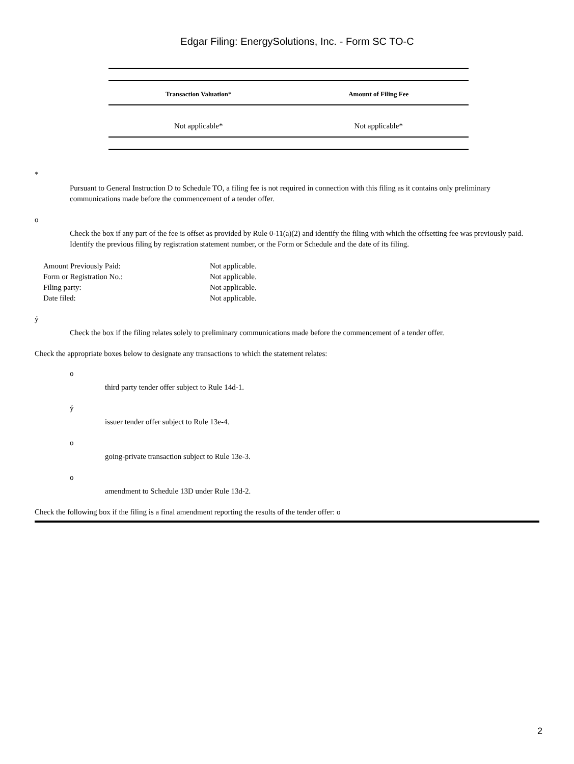Edgar Filing: EnergySolutions, Inc. - Form SC TO-C
| Transaction Valuation* | Amount of Filing Fee |
| --- | --- |
| Not applicable* | Not applicable* |
*
Pursuant to General Instruction D to Schedule TO, a filing fee is not required in connection with this filing as it contains only preliminary communications made before the commencement of a tender offer.
o
Check the box if any part of the fee is offset as provided by Rule 0-11(a)(2) and identify the filing with which the offsetting fee was previously paid. Identify the previous filing by registration statement number, or the Form or Schedule and the date of its filing.
| Amount Previously Paid: | Not applicable. |
| Form or Registration No.: | Not applicable. |
| Filing party: | Not applicable. |
| Date filed: | Not applicable. |
ý
Check the box if the filing relates solely to preliminary communications made before the commencement of a tender offer.
Check the appropriate boxes below to designate any transactions to which the statement relates:
o
third party tender offer subject to Rule 14d-1.
ý
issuer tender offer subject to Rule 13e-4.
o
going-private transaction subject to Rule 13e-3.
o
amendment to Schedule 13D under Rule 13d-2.
Check the following box if the filing is a final amendment reporting the results of the tender offer: o
2